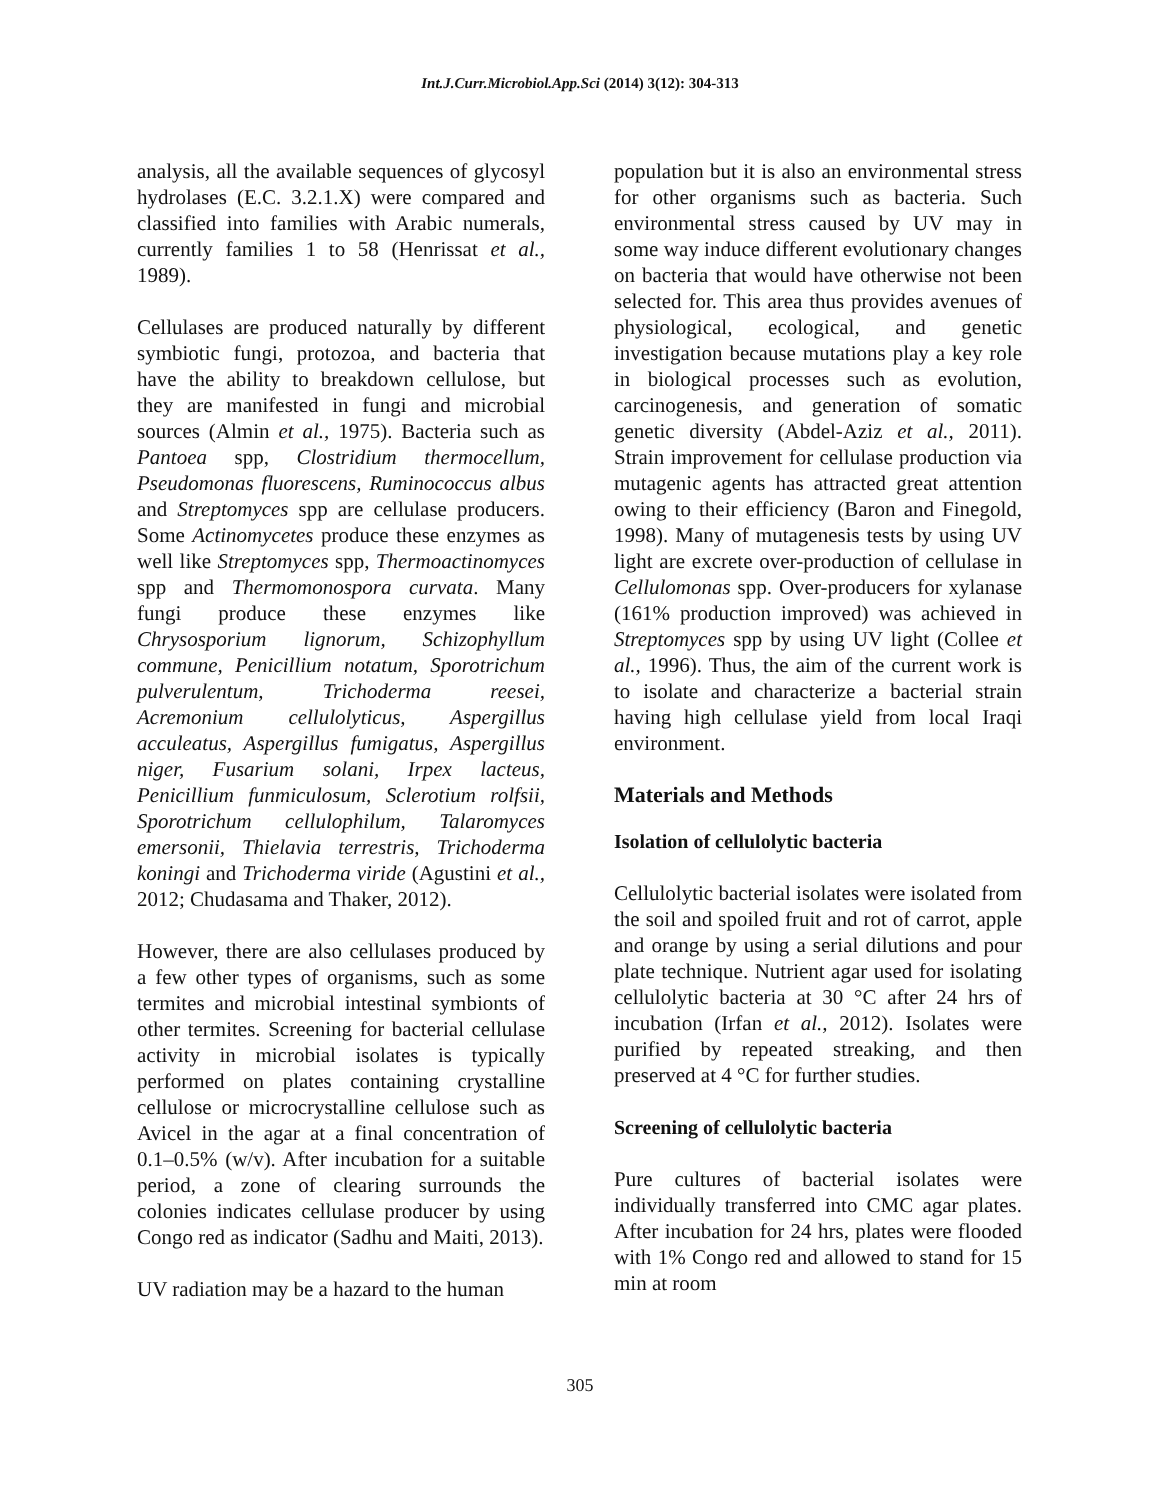Int.J.Curr.Microbiol.App.Sci (2014) 3(12): 304-313
analysis, all the available sequences of glycosyl hydrolases (E.C. 3.2.1.X) were compared and classified into families with Arabic numerals, currently families 1 to 58 (Henrissat et al., 1989).
Cellulases are produced naturally by different symbiotic fungi, protozoa, and bacteria that have the ability to breakdown cellulose, but they are manifested in fungi and microbial sources (Almin et al., 1975). Bacteria such as Pantoea spp, Clostridium thermocellum, Pseudomonas fluorescens, Ruminococcus albus and Streptomyces spp are cellulase producers. Some Actinomycetes produce these enzymes as well like Streptomyces spp, Thermoactinomyces spp and Thermomonospora curvata. Many fungi produce these enzymes like Chrysosporium lignorum, Schizophyllum commune, Penicillium notatum, Sporotrichum pulverulentum, Trichoderma reesei, Acremonium cellulolyticus, Aspergillus acculeatus, Aspergillus fumigatus, Aspergillus niger, Fusarium solani, Irpex lacteus, Penicillium funmiculosum, Sclerotium rolfsii, Sporotrichum cellulophilum, Talaromyces emersonii, Thielavia terrestris, Trichoderma koningi and Trichoderma viride (Agustini et al., 2012; Chudasama and Thaker, 2012).
However, there are also cellulases produced by a few other types of organisms, such as some termites and microbial intestinal symbionts of other termites. Screening for bacterial cellulase activity in microbial isolates is typically performed on plates containing crystalline cellulose or microcrystalline cellulose such as Avicel in the agar at a final concentration of 0.1–0.5% (w/v). After incubation for a suitable period, a zone of clearing surrounds the colonies indicates cellulase producer by using Congo red as indicator (Sadhu and Maiti, 2013).
UV radiation may be a hazard to the human
population but it is also an environmental stress for other organisms such as bacteria. Such environmental stress caused by UV may in some way induce different evolutionary changes on bacteria that would have otherwise not been selected for. This area thus provides avenues of physiological, ecological, and genetic investigation because mutations play a key role in biological processes such as evolution, carcinogenesis, and generation of somatic genetic diversity (Abdel-Aziz et al., 2011). Strain improvement for cellulase production via mutagenic agents has attracted great attention owing to their efficiency (Baron and Finegold, 1998). Many of mutagenesis tests by using UV light are excrete over-production of cellulase in Cellulomonas spp. Over-producers for xylanase (161% production improved) was achieved in Streptomyces spp by using UV light (Collee et al., 1996). Thus, the aim of the current work is to isolate and characterize a bacterial strain having high cellulase yield from local Iraqi environment.
Materials and Methods
Isolation of cellulolytic bacteria
Cellulolytic bacterial isolates were isolated from the soil and spoiled fruit and rot of carrot, apple and orange by using a serial dilutions and pour plate technique. Nutrient agar used for isolating cellulolytic bacteria at 30 °C after 24 hrs of incubation (Irfan et al., 2012). Isolates were purified by repeated streaking, and then preserved at 4 °C for further studies.
Screening of cellulolytic bacteria
Pure cultures of bacterial isolates were individually transferred into CMC agar plates. After incubation for 24 hrs, plates were flooded with 1% Congo red and allowed to stand for 15 min at room
305